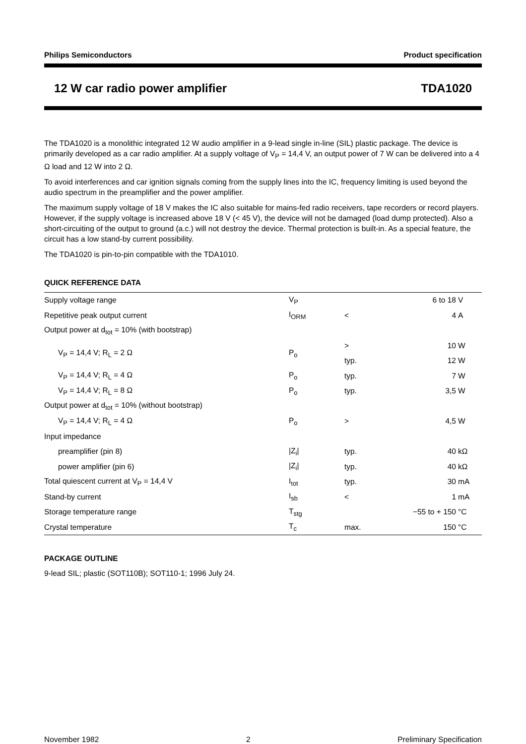Philips Semiconductors Product specification
12 W car radio power amplifier TDA1020
The TDA1020 is a monolithic integrated 12 W audio amplifier in a 9-lead single in-line (SIL) plastic package. The device is primarily developed as a car radio amplifier. At a supply voltage of V<sub>P</sub> = 14,4 V, an output power of 7 W can be delivered into a 4 Ω load and 12 W into 2 Ω.
To avoid interferences and car ignition signals coming from the supply lines into the IC, frequency limiting is used beyond the audio spectrum in the preamplifier and the power amplifier.
The maximum supply voltage of 18 V makes the IC also suitable for mains-fed radio receivers, tape recorders or record players. However, if the supply voltage is increased above 18 V (< 45 V), the device will not be damaged (load dump protected). Also a short-circuiting of the output to ground (a.c.) will not destroy the device. Thermal protection is built-in. As a special feature, the circuit has a low stand-by current possibility.
The TDA1020 is pin-to-pin compatible with the TDA1010.
QUICK REFERENCE DATA
| Supply voltage range | V<sub>P</sub> | | 6 to 18 | V |
| Repetitive peak output current | I<sub>ORM</sub> | < | 4 | A |
| Output power at d<sub>tot</sub> = 10% (with bootstrap) | | | | |
| V<sub>P</sub> = 14,4 V; R<sub>L</sub> = 2 Ω | P<sub>o</sub> | > | 10 | W |
| | | typ. | 12 | W |
| V<sub>P</sub> = 14,4 V; R<sub>L</sub> = 4 Ω | P<sub>o</sub> | typ. | 7 | W |
| V<sub>P</sub> = 14,4 V; R<sub>L</sub> = 8 Ω | P<sub>o</sub> | typ. | 3,5 | W |
| Output power at d<sub>tot</sub> = 10% (without bootstrap) | | | | |
| V<sub>P</sub> = 14,4 V; R<sub>L</sub> = 4 Ω | P<sub>o</sub> | > | 4,5 | W |
| Input impedance | | | | |
| preamplifier (pin 8) | /Z<sub>i</sub>/ | typ. | 40 | kΩ |
| power amplifier (pin 6) | /Z<sub>i</sub>/ | typ. | 40 | kΩ |
| Total quiescent current at V<sub>P</sub> = 14,4 V | I<sub>tot</sub> | typ. | 30 | mA |
| Stand-by current | I<sub>sb</sub> | < | 1 | mA |
| Storage temperature range | T<sub>stg</sub> | | −55 to + 150 | °C |
| Crystal temperature | T<sub>c</sub> | max. | 150 | °C |
PACKAGE OUTLINE
9-lead SIL; plastic (SOT110B); SOT110-1; 1996 July 24.
November 1982 2 Preliminary Specification